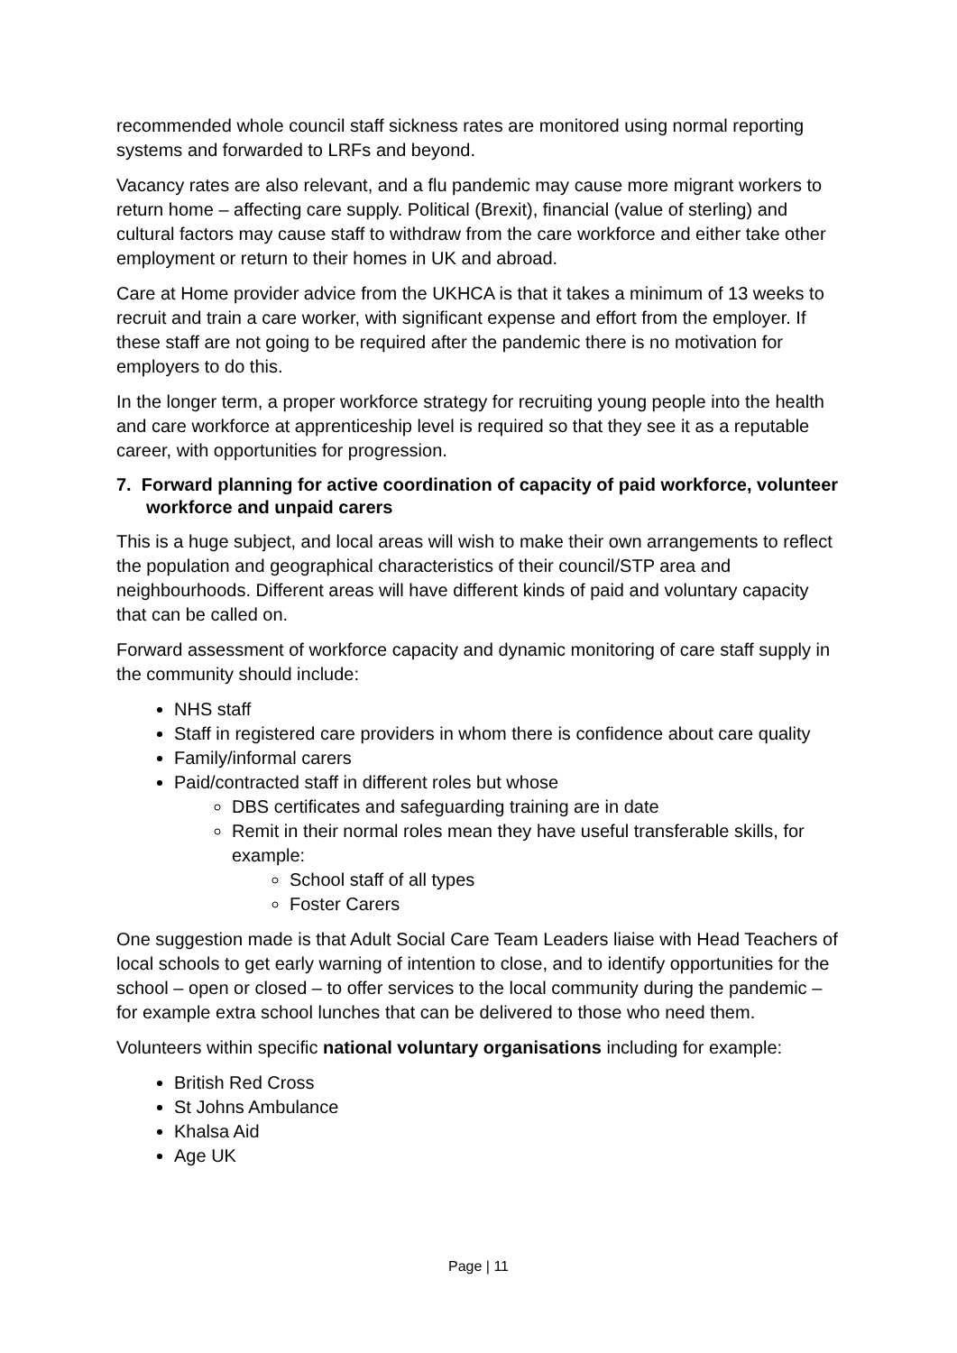recommended whole council staff sickness rates are monitored using normal reporting systems and forwarded to LRFs and beyond.
Vacancy rates are also relevant, and a flu pandemic may cause more migrant workers to return home – affecting care supply. Political (Brexit), financial (value of sterling) and cultural factors may cause staff to withdraw from the care workforce and either take other employment or return to their homes in UK and abroad.
Care at Home provider advice from the UKHCA is that it takes a minimum of 13 weeks to recruit and train a care worker, with significant expense and effort from the employer. If these staff are not going to be required after the pandemic there is no motivation for employers to do this.
In the longer term, a proper workforce strategy for recruiting young people into the health and care workforce at apprenticeship level is required so that they see it as a reputable career, with opportunities for progression.
7. Forward planning for active coordination of capacity of paid workforce, volunteer workforce and unpaid carers
This is a huge subject, and local areas will wish to make their own arrangements to reflect the population and geographical characteristics of their council/STP area and neighbourhoods. Different areas will have different kinds of paid and voluntary capacity that can be called on.
Forward assessment of workforce capacity and dynamic monitoring of care staff supply in the community should include:
NHS staff
Staff in registered care providers in whom there is confidence about care quality
Family/informal carers
Paid/contracted staff in different roles but whose
DBS certificates and safeguarding training are in date
Remit in their normal roles mean they have useful transferable skills, for example:
School staff of all types
Foster Carers
One suggestion made is that Adult Social Care Team Leaders liaise with Head Teachers of local schools to get early warning of intention to close, and to identify opportunities for the school – open or closed – to offer services to the local community during the pandemic – for example extra school lunches that can be delivered to those who need them.
Volunteers within specific national voluntary organisations including for example:
British Red Cross
St Johns Ambulance
Khalsa Aid
Age UK
Page | 11